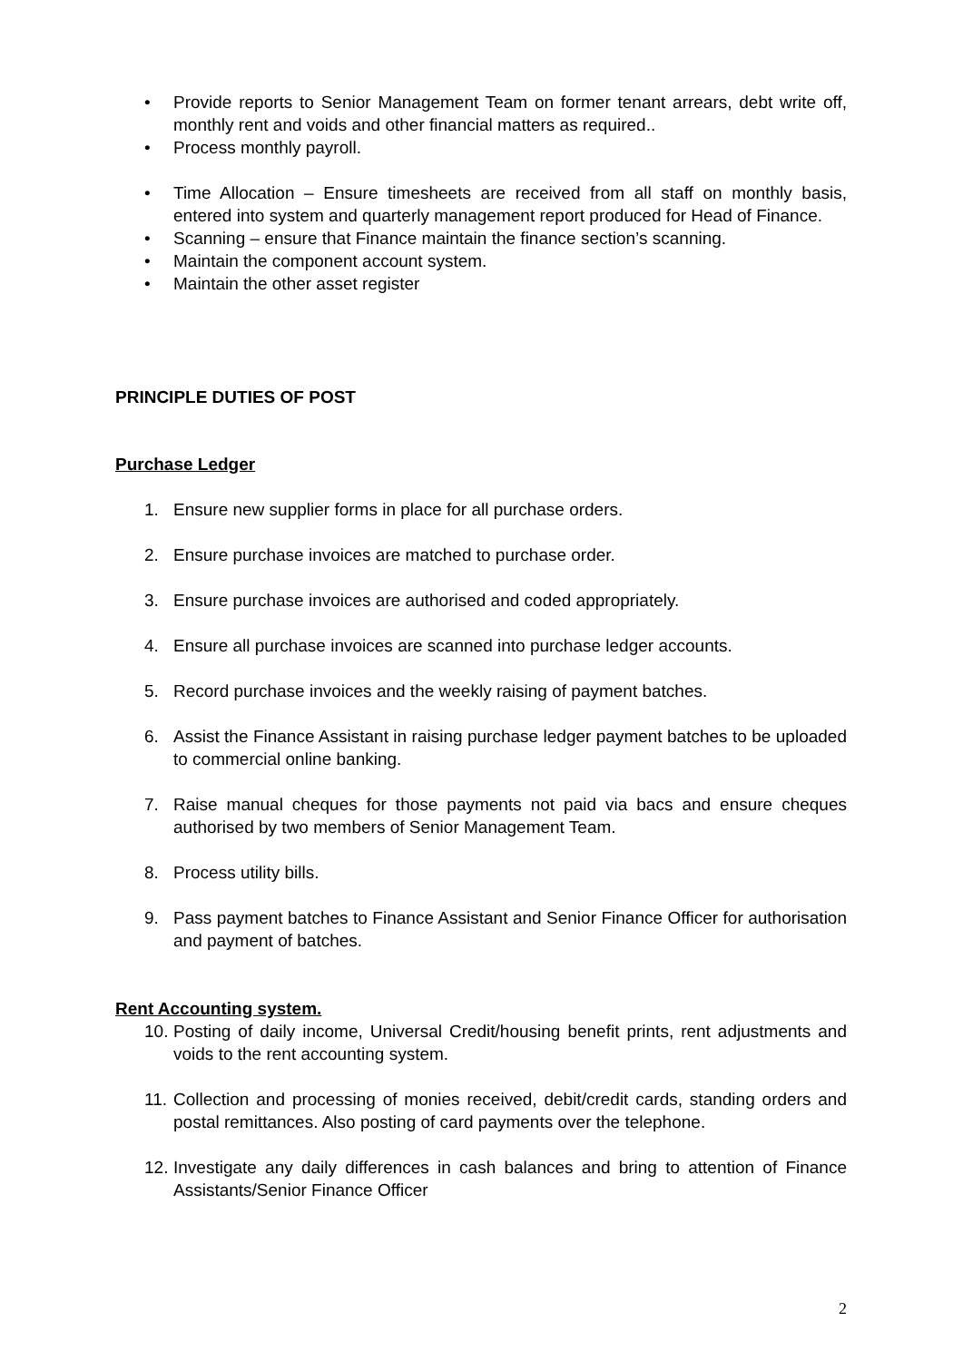• Provide reports to Senior Management Team on former tenant arrears, debt write off, monthly rent and voids and other financial matters as required..
• Process monthly payroll.
• Time Allocation – Ensure timesheets are received from all staff on monthly basis, entered into system and quarterly management report produced for Head of Finance.
• Scanning – ensure that Finance maintain the finance section’s scanning.
• Maintain the component account system.
• Maintain the other asset register
PRINCIPLE DUTIES OF POST
Purchase Ledger
1. Ensure new supplier forms in place for all purchase orders.
2. Ensure purchase invoices are matched to purchase order.
3. Ensure purchase invoices are authorised and coded appropriately.
4. Ensure all purchase invoices are scanned into purchase ledger accounts.
5. Record purchase invoices and the weekly raising of payment batches.
6. Assist the Finance Assistant in raising purchase ledger payment batches to be uploaded to commercial online banking.
7. Raise manual cheques for those payments not paid via bacs and ensure cheques authorised by two members of Senior Management Team.
8. Process utility bills.
9. Pass payment batches to Finance Assistant and Senior Finance Officer for authorisation and payment of batches.
Rent Accounting system.
10. Posting of daily income, Universal Credit/housing benefit prints, rent adjustments and voids to the rent accounting system.
11. Collection and processing of monies received, debit/credit cards, standing orders and postal remittances. Also posting of card payments over the telephone.
12. Investigate any daily differences in cash balances and bring to attention of Finance Assistants/Senior Finance Officer
2